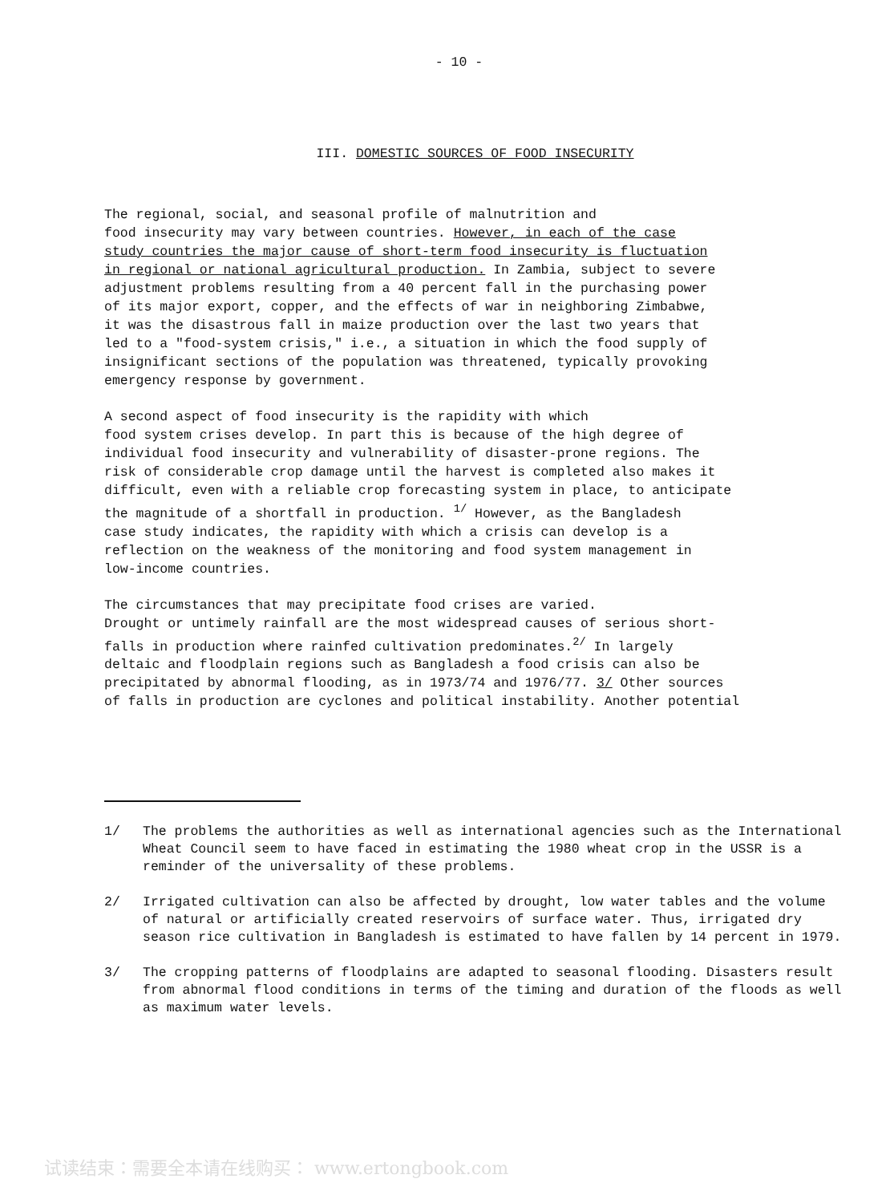- 10 -
III. DOMESTIC SOURCES OF FOOD INSECURITY
The regional, social, and seasonal profile of malnutrition and food insecurity may vary between countries. However, in each of the case study countries the major cause of short-term food insecurity is fluctuation in regional or national agricultural production. In Zambia, subject to severe adjustment problems resulting from a 40 percent fall in the purchasing power of its major export, copper, and the effects of war in neighboring Zimbabwe, it was the disastrous fall in maize production over the last two years that led to a "food-system crisis," i.e., a situation in which the food supply of insignificant sections of the population was threatened, typically provoking emergency response by government.
A second aspect of food insecurity is the rapidity with which food system crises develop. In part this is because of the high degree of individual food insecurity and vulnerability of disaster-prone regions. The risk of considerable crop damage until the harvest is completed also makes it difficult, even with a reliable crop forecasting system in place, to anticipate the magnitude of a shortfall in production. <sup>1/</sup> However, as the Bangladesh case study indicates, the rapidity with which a crisis can develop is a reflection on the weakness of the monitoring and food system management in low-income countries.
The circumstances that may precipitate food crises are varied. Drought or untimely rainfall are the most widespread causes of serious short- falls in production where rainfed cultivation predominates.<sup>2/</sup> In largely deltaic and floodplain regions such as Bangladesh a food crisis can also be precipitated by abnormal flooding, as in 1973/74 and 1976/77. 3/ Other sources of falls in production are cyclones and political instability. Another potential
1/ The problems the authorities as well as international agencies such as the International Wheat Council seem to have faced in estimating the 1980 wheat crop in the USSR is a reminder of the universality of these problems.
2/ Irrigated cultivation can also be affected by drought, low water tables and the volume of natural or artificially created reservoirs of surface water. Thus, irrigated dry season rice cultivation in Bangladesh is estimated to have fallen by 14 percent in 1979.
3/ The cropping patterns of floodplains are adapted to seasonal flooding. Disasters result from abnormal flood conditions in terms of the timing and duration of the floods as well as maximum water levels.
试读结束：需要全本请在线购买： www.ertongbook.com